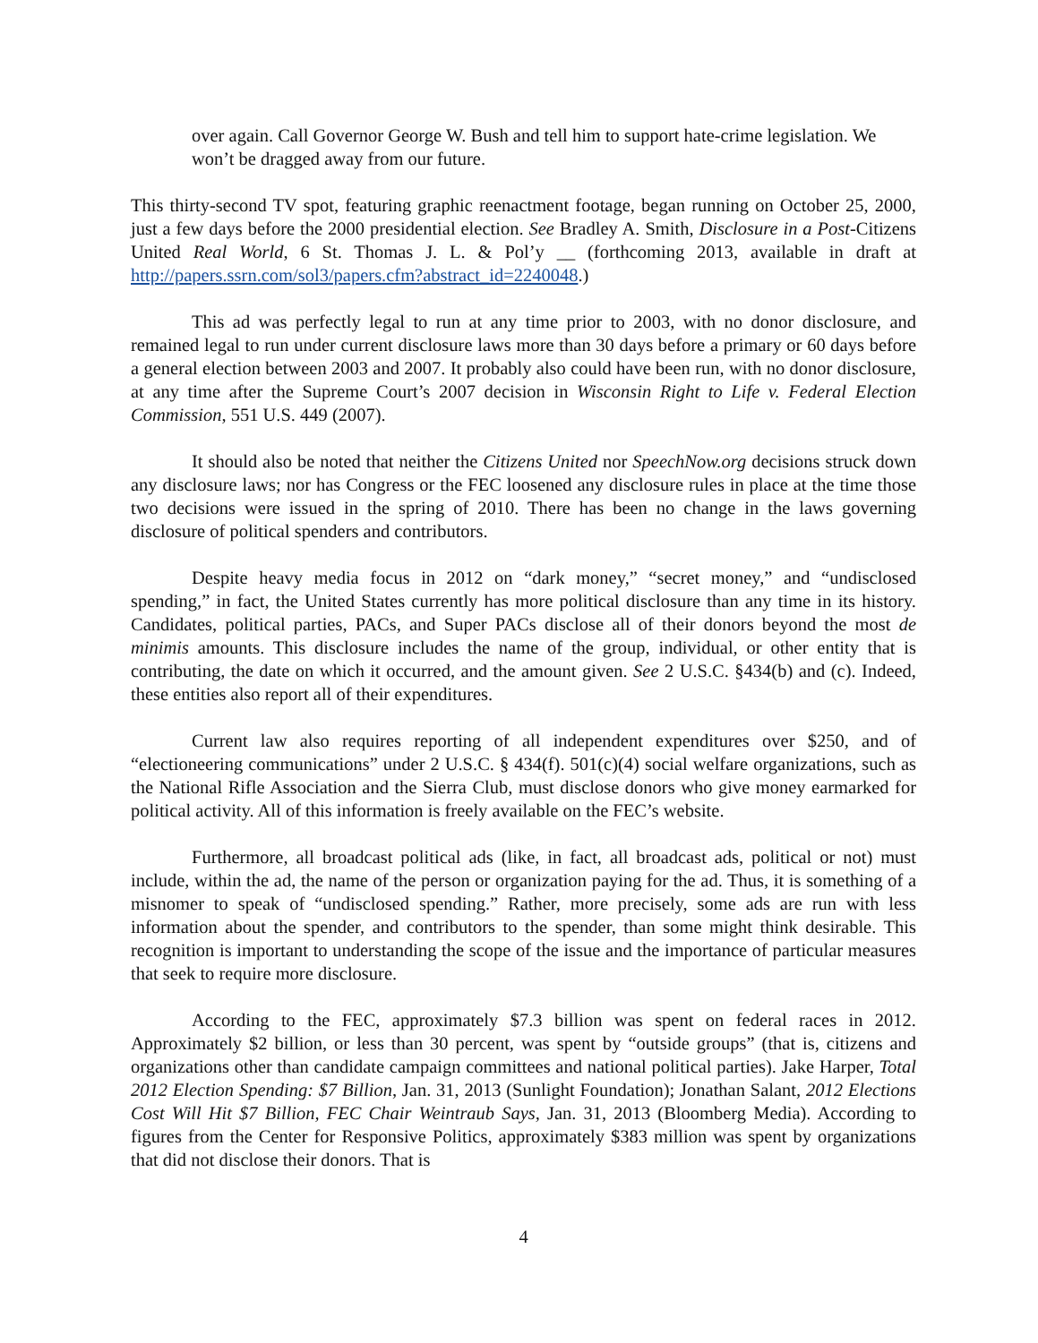over again. Call Governor George W. Bush and tell him to support hate-crime legislation. We won’t be dragged away from our future.
This thirty-second TV spot, featuring graphic reenactment footage, began running on October 25, 2000, just a few days before the 2000 presidential election. See Bradley A. Smith, Disclosure in a Post-Citizens United Real World, 6 St. Thomas J. L. & Pol’y __ (forthcoming 2013, available in draft at http://papers.ssrn.com/sol3/papers.cfm?abstract_id=2240048.)
This ad was perfectly legal to run at any time prior to 2003, with no donor disclosure, and remained legal to run under current disclosure laws more than 30 days before a primary or 60 days before a general election between 2003 and 2007. It probably also could have been run, with no donor disclosure, at any time after the Supreme Court’s 2007 decision in Wisconsin Right to Life v. Federal Election Commission, 551 U.S. 449 (2007).
It should also be noted that neither the Citizens United nor SpeechNow.org decisions struck down any disclosure laws; nor has Congress or the FEC loosened any disclosure rules in place at the time those two decisions were issued in the spring of 2010. There has been no change in the laws governing disclosure of political spenders and contributors.
Despite heavy media focus in 2012 on “dark money,” “secret money,” and “undisclosed spending,” in fact, the United States currently has more political disclosure than any time in its history. Candidates, political parties, PACs, and Super PACs disclose all of their donors beyond the most de minimis amounts. This disclosure includes the name of the group, individual, or other entity that is contributing, the date on which it occurred, and the amount given. See 2 U.S.C. §434(b) and (c). Indeed, these entities also report all of their expenditures.
Current law also requires reporting of all independent expenditures over $250, and of “electioneering communications” under 2 U.S.C. § 434(f). 501(c)(4) social welfare organizations, such as the National Rifle Association and the Sierra Club, must disclose donors who give money earmarked for political activity. All of this information is freely available on the FEC’s website.
Furthermore, all broadcast political ads (like, in fact, all broadcast ads, political or not) must include, within the ad, the name of the person or organization paying for the ad. Thus, it is something of a misnomer to speak of “undisclosed spending.” Rather, more precisely, some ads are run with less information about the spender, and contributors to the spender, than some might think desirable. This recognition is important to understanding the scope of the issue and the importance of particular measures that seek to require more disclosure.
According to the FEC, approximately $7.3 billion was spent on federal races in 2012. Approximately $2 billion, or less than 30 percent, was spent by “outside groups” (that is, citizens and organizations other than candidate campaign committees and national political parties). Jake Harper, Total 2012 Election Spending: $7 Billion, Jan. 31, 2013 (Sunlight Foundation); Jonathan Salant, 2012 Elections Cost Will Hit $7 Billion, FEC Chair Weintraub Says, Jan. 31, 2013 (Bloomberg Media). According to figures from the Center for Responsive Politics, approximately $383 million was spent by organizations that did not disclose their donors. That is
4